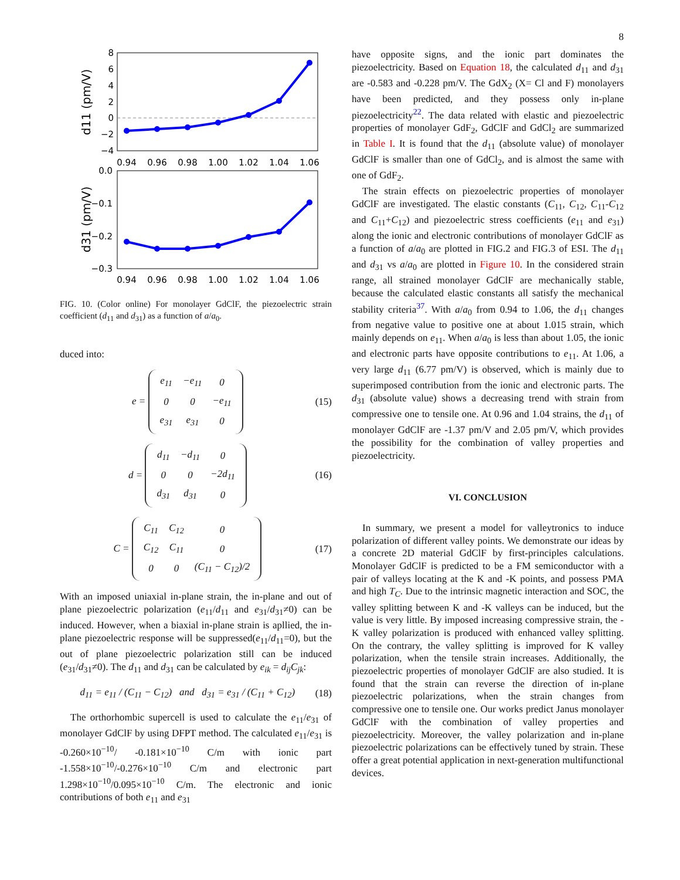8
8
6
4
2
0
−2
−4
0.94
0.96
0.98
1.00
1.02
1.04
1.06
d11 (pm/V)
0.0
−0.1
−0.2
−0.3
0.94
0.96
0.98
1.00
1.02
1.04
1.06
d31 (pm/V)
FIG. 10. (Color online) For monolayer GdClF, the piezoelectric strain coefficient (d<sub>11</sub> and d<sub>31</sub>) as a function of a/a<sub>0</sub>.
duced into:
e =
| e<sub>11</sub> | −e<sub>11</sub> | 0 |
| 0 | 0 | −e<sub>11</sub> |
| e<sub>31</sub> | e<sub>31</sub> | 0 |
(15)
d =
| d<sub>11</sub> | −d<sub>11</sub> | 0 |
| 0 | 0 | −2d<sub>11</sub> |
| d<sub>31</sub> | d<sub>31</sub> | 0 |
(16)
C =
| C<sub>11</sub> | C<sub>12</sub> | 0 |
| C<sub>12</sub> | C<sub>11</sub> | 0 |
| 0 | 0 | (C<sub>11</sub> − C<sub>12</sub>)/2 |
(17)
With an imposed uniaxial in-plane strain, the in-plane and out of plane piezoelectric polarization (e<sub>11</sub>/d<sub>11</sub> and e<sub>31</sub>/d<sub>31</sub>≠0) can be induced. However, when a biaxial in-plane strain is apllied, the in-plane piezoelectric response will be suppressed(e<sub>11</sub>/d<sub>11</sub>=0), but the out of plane piezoelectric polarization still can be induced (e<sub>31</sub>/d<sub>31</sub>≠0). The d<sub>11</sub> and d<sub>31</sub> can be calculated by e<sub>ik</sub> = d<sub>ij</sub>C<sub>jk</sub>:
d<sub>11</sub> = e<sub>11</sub> / (C<sub>11</sub> − C<sub>12</sub>) and d<sub>31</sub> = e<sub>31</sub> / (C<sub>11</sub> + C<sub>12</sub>)
(18)
The orthorhombic supercell is used to calculate the e<sub>11</sub>/e<sub>31</sub> of monolayer GdClF by using DFPT method. The calculated e<sub>11</sub>/e<sub>31</sub> is -0.260×10<sup>−10</sup>/ -0.181×10<sup>−10</sup> C/m with ionic part -1.558×10<sup>−10</sup>/-0.276×10<sup>−10</sup> C/m and electronic part 1.298×10<sup>−10</sup>/0.095×10<sup>−10</sup> C/m. The electronic and ionic contributions of both e<sub>11</sub> and e<sub>31</sub>
have opposite signs, and the ionic part dominates the piezoelectricity. Based on Equation 18, the calculated d<sub>11</sub> and d<sub>31</sub> are -0.583 and -0.228 pm/V. The GdX<sub>2</sub> (X= Cl and F) monolayers have been predicted, and they possess only in-plane piezoelectricity<sup>22</sup>. The data related with elastic and piezoelectric properties of monolayer GdF<sub>2</sub>, GdClF and GdCl<sub>2</sub> are summarized in Table I. It is found that the d<sub>11</sub> (absolute value) of monolayer GdClF is smaller than one of GdCl<sub>2</sub>, and is almost the same with one of GdF<sub>2</sub>.
The strain effects on piezoelectric properties of monolayer GdClF are investigated. The elastic constants (C<sub>11</sub>, C<sub>12</sub>, C<sub>11</sub>-C<sub>12</sub> and C<sub>11</sub>+C<sub>12</sub>) and piezoelectric stress coefficients (e<sub>11</sub> and e<sub>31</sub>) along the ionic and electronic contributions of monolayer GdClF as a function of a/a<sub>0</sub> are plotted in FIG.2 and FIG.3 of ESI. The d<sub>11</sub> and d<sub>31</sub> vs a/a<sub>0</sub> are plotted in Figure 10. In the considered strain range, all strained monolayer GdClF are mechanically stable, because the calculated elastic constants all satisfy the mechanical stability criteria<sup>37</sup>. With a/a<sub>0</sub> from 0.94 to 1.06, the d<sub>11</sub> changes from negative value to positive one at about 1.015 strain, which mainly depends on e<sub>11</sub>. When a/a<sub>0</sub> is less than about 1.05, the ionic and electronic parts have opposite contributions to e<sub>11</sub>. At 1.06, a very large d<sub>11</sub> (6.77 pm/V) is observed, which is mainly due to superimposed contribution from the ionic and electronic parts. The d<sub>31</sub> (absolute value) shows a decreasing trend with strain from compressive one to tensile one. At 0.96 and 1.04 strains, the d<sub>11</sub> of monolayer GdClF are -1.37 pm/V and 2.05 pm/V, which provides the possibility for the combination of valley properties and piezoelectricity.
VI. CONCLUSION
In summary, we present a model for valleytronics to induce polarization of different valley points. We demonstrate our ideas by a concrete 2D material GdClF by first-principles calculations. Monolayer GdClF is predicted to be a FM semiconductor with a pair of valleys locating at the K and -K points, and possess PMA and high T<sub>C</sub>. Due to the intrinsic magnetic interaction and SOC, the valley splitting between K and -K valleys can be induced, but the value is very little. By imposed increasing compressive strain, the -K valley polarization is produced with enhanced valley splitting. On the contrary, the valley splitting is improved for K valley polarization, when the tensile strain increases. Additionally, the piezoelectric properties of monolayer GdClF are also studied. It is found that the strain can reverse the direction of in-plane piezoelectric polarizations, when the strain changes from compressive one to tensile one. Our works predict Janus monolayer GdClF with the combination of valley properties and piezoelectricity. Moreover, the valley polarization and in-plane piezoelectric polarizations can be effectively tuned by strain. These offer a great potential application in next-generation multifunctional devices.